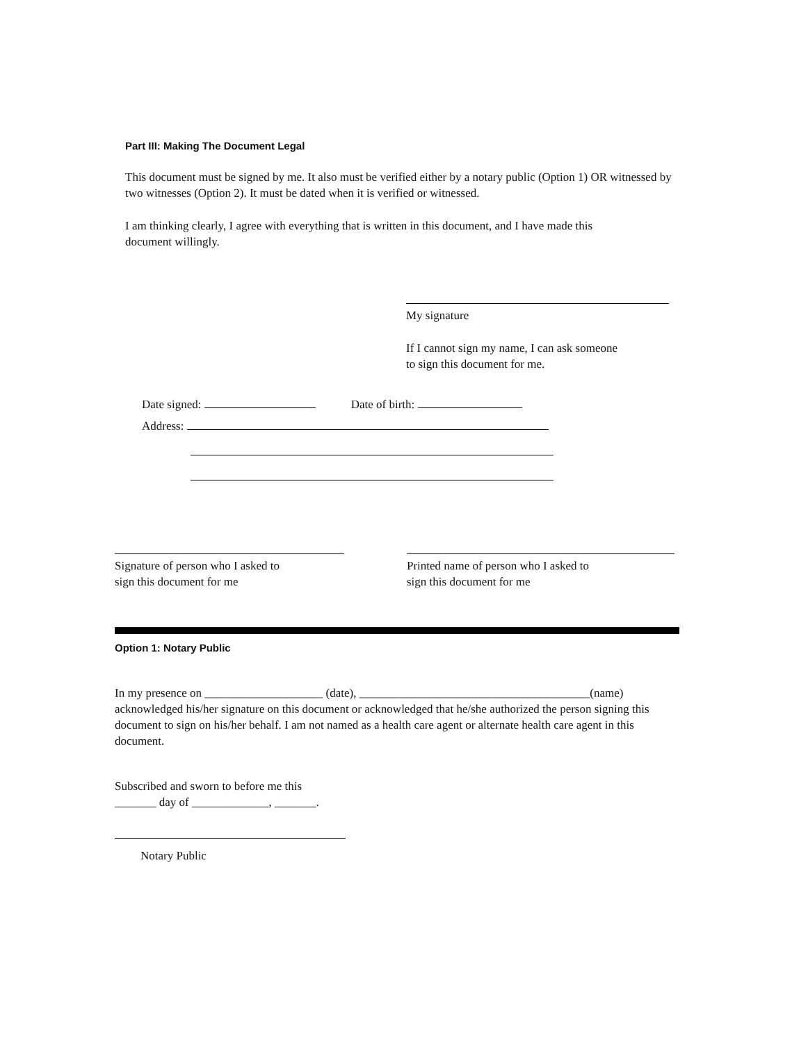Part III: Making The Document Legal
This document must be signed by me. It also must be verified either by a notary public (Option 1) OR witnessed by two witnesses (Option 2). It must be dated when it is verified or witnessed.
I am thinking clearly, I agree with everything that is written in this document, and I have made this document willingly.
My signature
If I cannot sign my name, I can ask someone
to sign this document for me.
Date signed: Date of birth:
Address:
Signature of person who I asked to
sign this document for me
Printed name of person who I asked to
sign this document for me
Option 1: Notary Public
In my presence on ____________________ (date), _______________________________________(name) acknowledged his/her signature on this document or acknowledged that he/she authorized the person signing this document to sign on his/her behalf. I am not named as a health care agent or alternate health care agent in this document.
Subscribed and sworn to before me this
_______ day of _____________, _______.
Notary Public